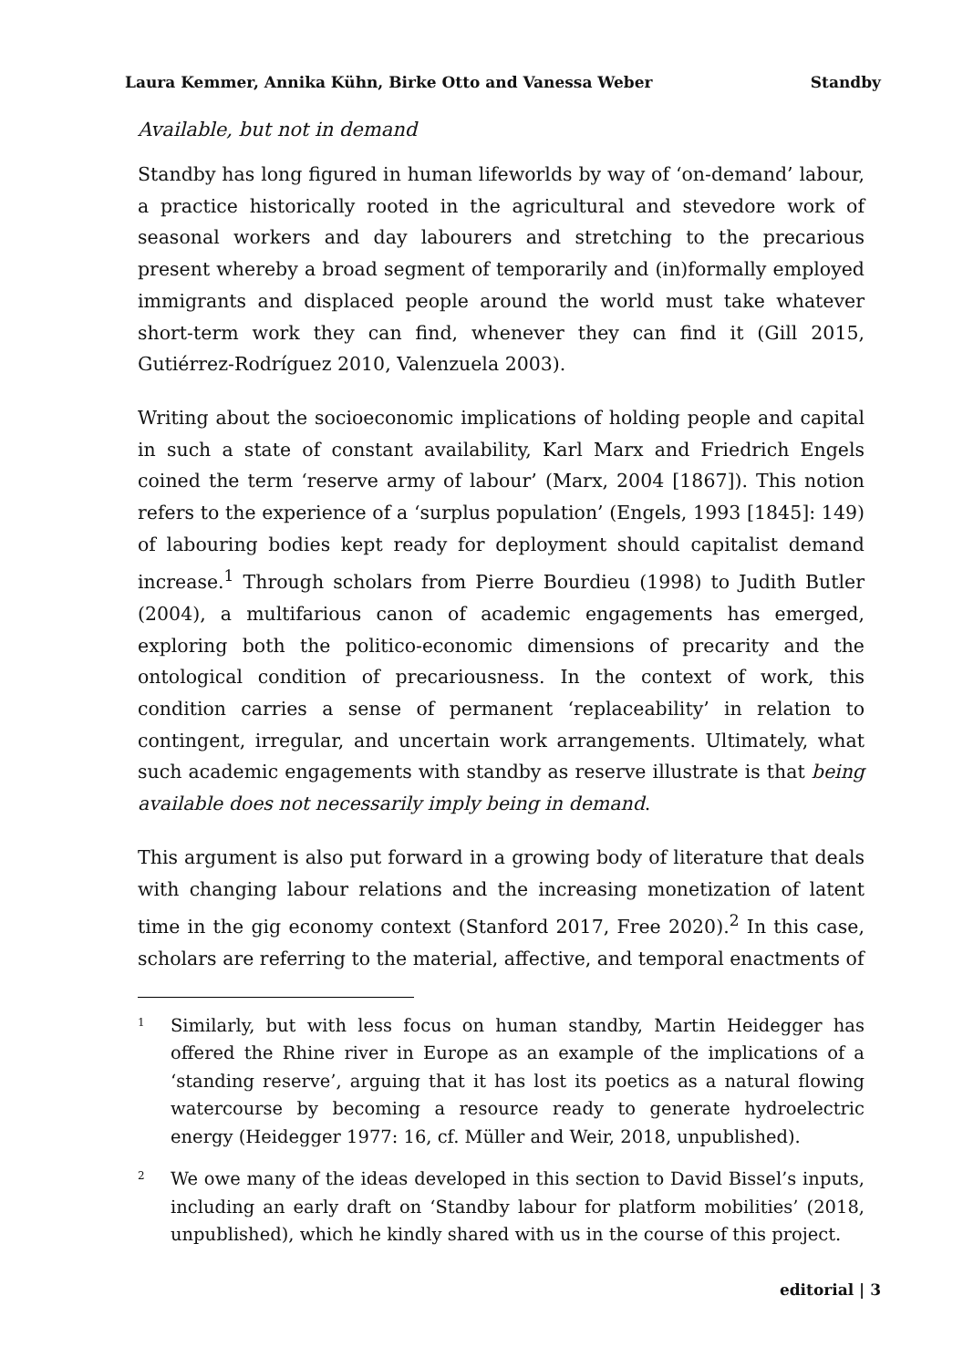Laura Kemmer, Annika Kühn, Birke Otto and Vanessa Weber Standby
Available, but not in demand
Standby has long figured in human lifeworlds by way of ‘on-demand’ labour, a practice historically rooted in the agricultural and stevedore work of seasonal workers and day labourers and stretching to the precarious present whereby a broad segment of temporarily and (in)formally employed immigrants and displaced people around the world must take whatever short-term work they can find, whenever they can find it (Gill 2015, Gutiérrez-Rodríguez 2010, Valenzuela 2003).
Writing about the socioeconomic implications of holding people and capital in such a state of constant availability, Karl Marx and Friedrich Engels coined the term ‘reserve army of labour’ (Marx, 2004 [1867]). This notion refers to the experience of a ‘surplus population’ (Engels, 1993 [1845]: 149) of labouring bodies kept ready for deployment should capitalist demand increase.<sup>1</sup> Through scholars from Pierre Bourdieu (1998) to Judith Butler (2004), a multifarious canon of academic engagements has emerged, exploring both the politico-economic dimensions of precarity and the ontological condition of precariousness. In the context of work, this condition carries a sense of permanent ‘replaceability’ in relation to contingent, irregular, and uncertain work arrangements. Ultimately, what such academic engagements with standby as reserve illustrate is that being available does not necessarily imply being in demand.
This argument is also put forward in a growing body of literature that deals with changing labour relations and the increasing monetization of latent time in the gig economy context (Stanford 2017, Free 2020).<sup>2</sup> In this case, scholars are referring to the material, affective, and temporal enactments of
1
Similarly, but with less focus on human standby, Martin Heidegger has offered the Rhine river in Europe as an example of the implications of a ‘standing reserve’, arguing that it has lost its poetics as a natural flowing watercourse by becoming a resource ready to generate hydroelectric energy (Heidegger 1977: 16, cf. Müller and Weir, 2018, unpublished).
2
We owe many of the ideas developed in this section to David Bissel’s inputs, including an early draft on ‘Standby labour for platform mobilities’ (2018, unpublished), which he kindly shared with us in the course of this project.
editorial | 3